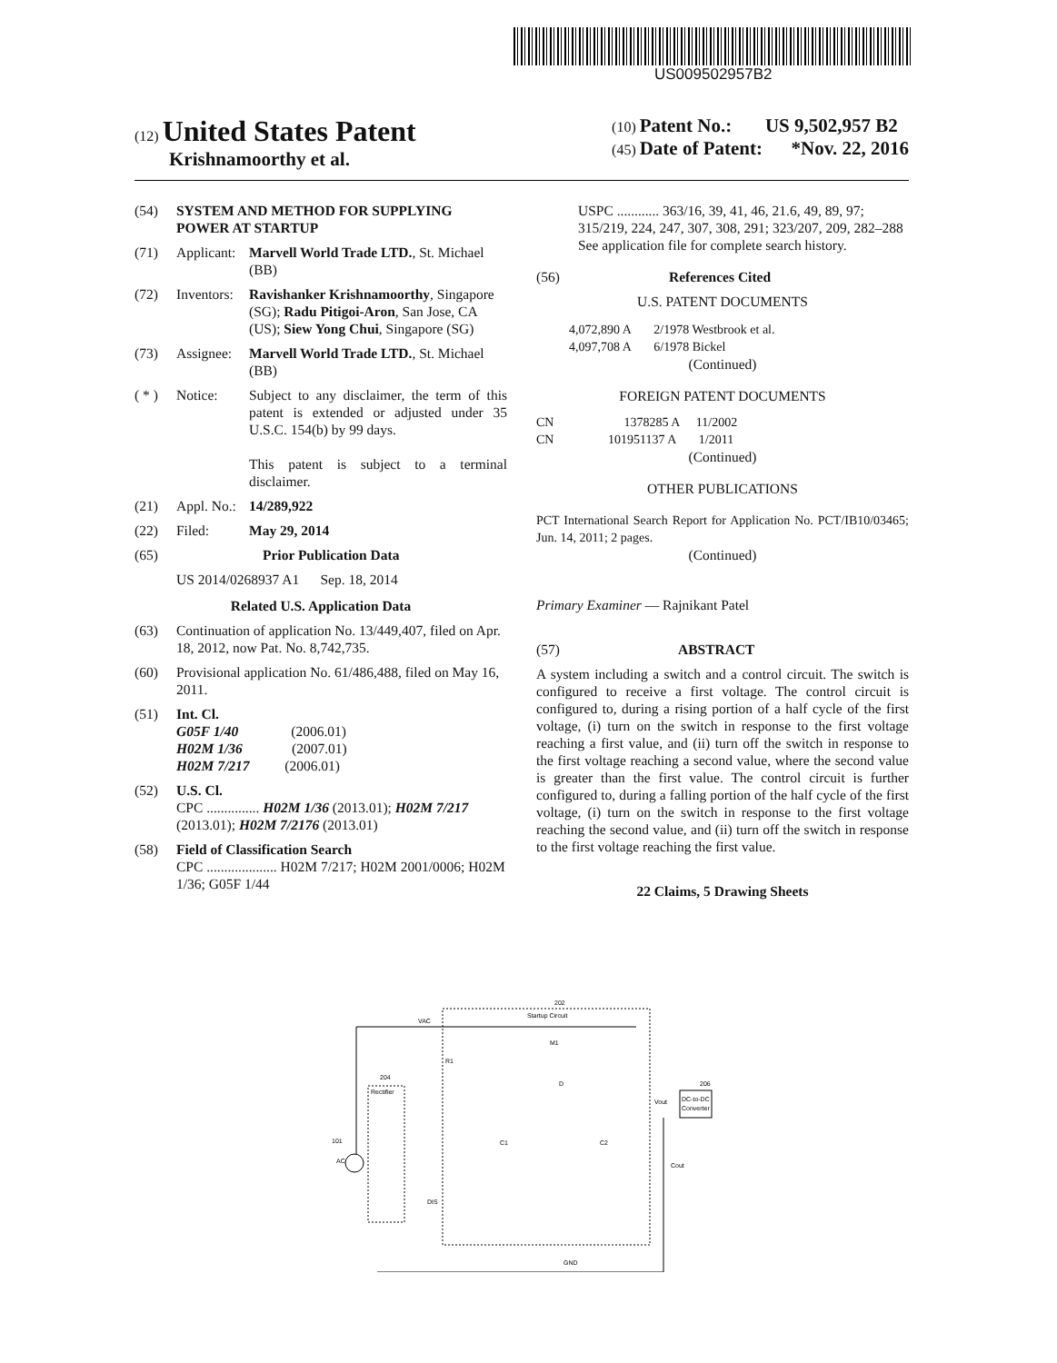US009502957B2
(12) United States Patent
Krishnamoorthy et al.
(10) Patent No.: US 9,502,957 B2
(45) Date of Patent: *Nov. 22, 2016
(54) SYSTEM AND METHOD FOR SUPPLYING POWER AT STARTUP
(71) Applicant: Marvell World Trade LTD., St. Michael (BB)
(72) Inventors: Ravishanker Krishnamoorthy, Singapore (SG); Radu Pitigoi-Aron, San Jose, CA (US); Siew Yong Chui, Singapore (SG)
(73) Assignee: Marvell World Trade LTD., St. Michael (BB)
( * ) Notice: Subject to any disclaimer, the term of this patent is extended or adjusted under 35 U.S.C. 154(b) by 99 days.
This patent is subject to a terminal disclaimer.
(21) Appl. No.: 14/289,922
(22) Filed: May 29, 2014
(65) Prior Publication Data
US 2014/0268937 A1 Sep. 18, 2014
Related U.S. Application Data
(63) Continuation of application No. 13/449,407, filed on Apr. 18, 2012, now Pat. No. 8,742,735.
(60) Provisional application No. 61/486,488, filed on May 16, 2011.
(51) Int. Cl.
G05F 1/40 (2006.01)
H02M 1/36 (2007.01)
H02M 7/217 (2006.01)
(52) U.S. Cl.
CPC ............... H02M 1/36 (2013.01); H02M 7/217 (2013.01); H02M 7/2176 (2013.01)
(58) Field of Classification Search
CPC .................... H02M 7/217; H02M 2001/0006; H02M 1/36; G05F 1/44
USPC ............ 363/16, 39, 41, 46, 21.6, 49, 89, 97; 315/219, 224, 247, 307, 308, 291; 323/207, 209, 282–288
See application file for complete search history.
(56) References Cited
U.S. PATENT DOCUMENTS
4,072,890 A 2/1978 Westbrook et al.
4,097,708 A 6/1978 Bickel
(Continued)
FOREIGN PATENT DOCUMENTS
CN 1378285 A 11/2002
CN 101951137 A 1/2011
(Continued)
OTHER PUBLICATIONS
PCT International Search Report for Application No. PCT/IB10/03465; Jun. 14, 2011; 2 pages.
(Continued)
Primary Examiner — Rajnikant Patel
(57) ABSTRACT
A system including a switch and a control circuit. The switch is configured to receive a first voltage. The control circuit is configured to, during a rising portion of a half cycle of the first voltage, (i) turn on the switch in response to the first voltage reaching a first value, and (ii) turn off the switch in response to the first voltage reaching a second value, where the second value is greater than the first value. The control circuit is further configured to, during a falling portion of the half cycle of the first voltage, (i) turn on the switch in response to the first voltage reaching the second value, and (ii) turn off the switch in response to the first voltage reaching the first value.
22 Claims, 5 Drawing Sheets
Startup Circuit
202
Rectifier
204
DC-to-DC
Converter
206
AC
101
VAC
R1
C1
C2
M1
D
Vout
DIS
GND
Cout